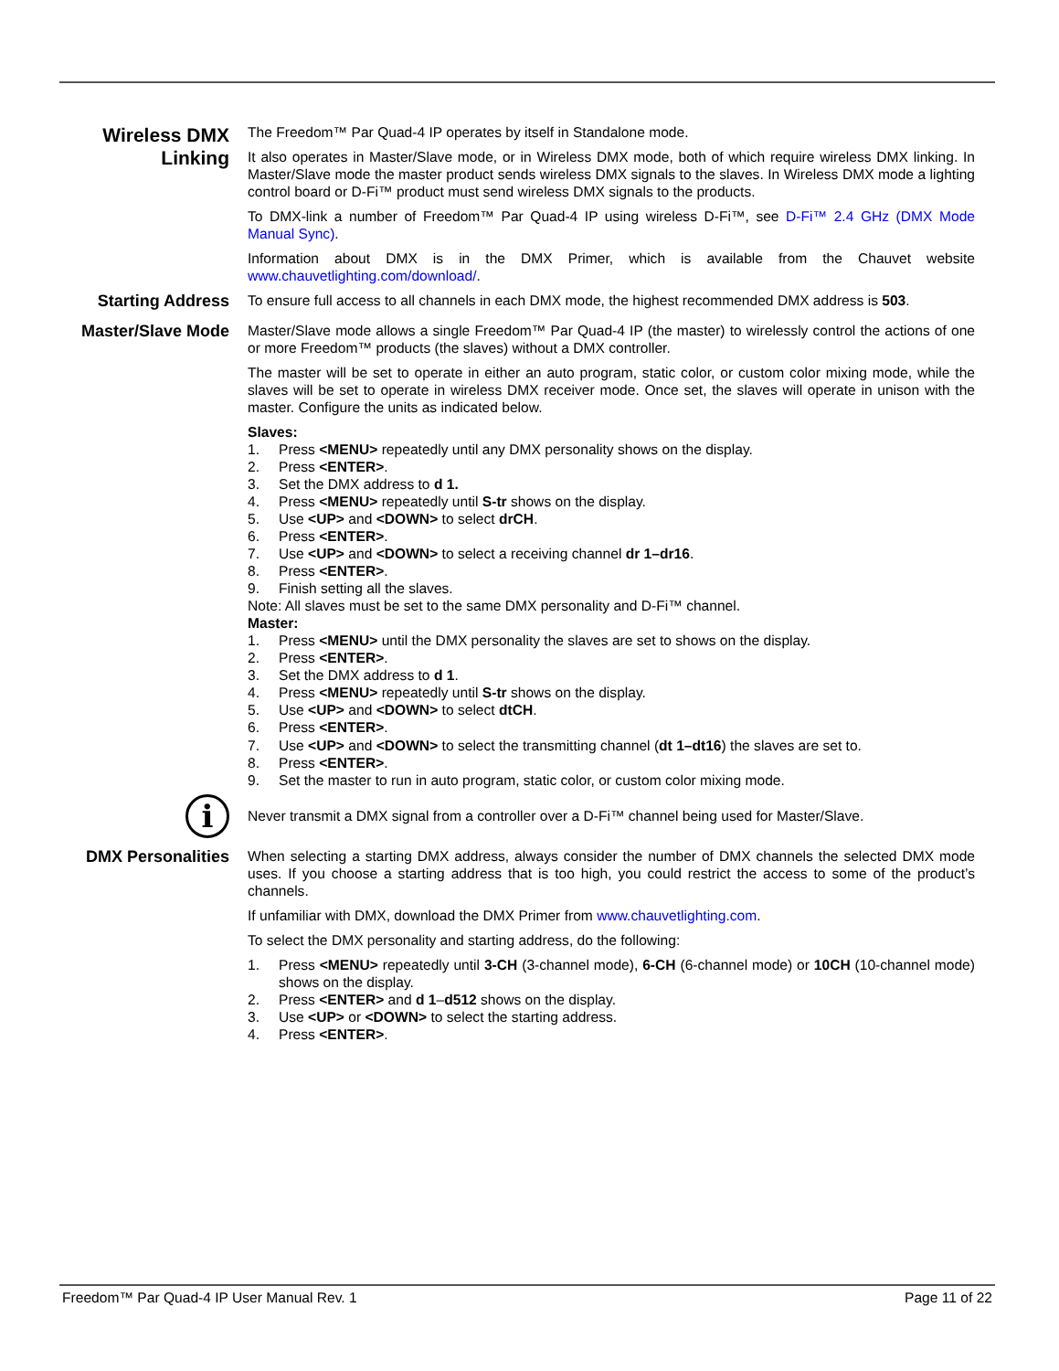Wireless DMX Linking
The Freedom™ Par Quad-4 IP operates by itself in Standalone mode.
It also operates in Master/Slave mode, or in Wireless DMX mode, both of which require wireless DMX linking. In Master/Slave mode the master product sends wireless DMX signals to the slaves. In Wireless DMX mode a lighting control board or D-Fi™ product must send wireless DMX signals to the products.
To DMX-link a number of Freedom™ Par Quad-4 IP using wireless D-Fi™, see D-Fi™ 2.4 GHz (DMX Mode Manual Sync).
Information about DMX is in the DMX Primer, which is available from the Chauvet website www.chauvetlighting.com/download/.
Starting Address
To ensure full access to all channels in each DMX mode, the highest recommended DMX address is 503.
Master/Slave Mode
Master/Slave mode allows a single Freedom™ Par Quad-4 IP (the master) to wirelessly control the actions of one or more Freedom™ products (the slaves) without a DMX controller.
The master will be set to operate in either an auto program, static color, or custom color mixing mode, while the slaves will be set to operate in wireless DMX receiver mode. Once set, the slaves will operate in unison with the master. Configure the units as indicated below.
Slaves:
1. Press <MENU> repeatedly until any DMX personality shows on the display.
2. Press <ENTER>.
3. Set the DMX address to d 1.
4. Press <MENU> repeatedly until S-tr shows on the display.
5. Use <UP> and <DOWN> to select drCH.
6. Press <ENTER>.
7. Use <UP> and <DOWN> to select a receiving channel dr 1–dr16.
8. Press <ENTER>.
9. Finish setting all the slaves.
Note: All slaves must be set to the same DMX personality and D-Fi™ channel.
Master:
1. Press <MENU> until the DMX personality the slaves are set to shows on the display.
2. Press <ENTER>.
3. Set the DMX address to d 1.
4. Press <MENU> repeatedly until S-tr shows on the display.
5. Use <UP> and <DOWN> to select dtCH.
6. Press <ENTER>.
7. Use <UP> and <DOWN> to select the transmitting channel (dt 1–dt16) the slaves are set to.
8. Press <ENTER>.
9. Set the master to run in auto program, static color, or custom color mixing mode.
i
Never transmit a DMX signal from a controller over a D-Fi™ channel being used for Master/Slave.
DMX Personalities
When selecting a starting DMX address, always consider the number of DMX channels the selected DMX mode uses. If you choose a starting address that is too high, you could restrict the access to some of the product’s channels.
If unfamiliar with DMX, download the DMX Primer from www.chauvetlighting.com.
To select the DMX personality and starting address, do the following:
1. Press <MENU> repeatedly until 3-CH (3-channel mode), 6-CH (6-channel mode) or 10CH (10-channel mode) shows on the display.
2. Press <ENTER> and d 1–d512 shows on the display.
3. Use <UP> or <DOWN> to select the starting address.
4. Press <ENTER>.
Freedom™ Par Quad-4 IP User Manual Rev. 1 Page 11 of 22